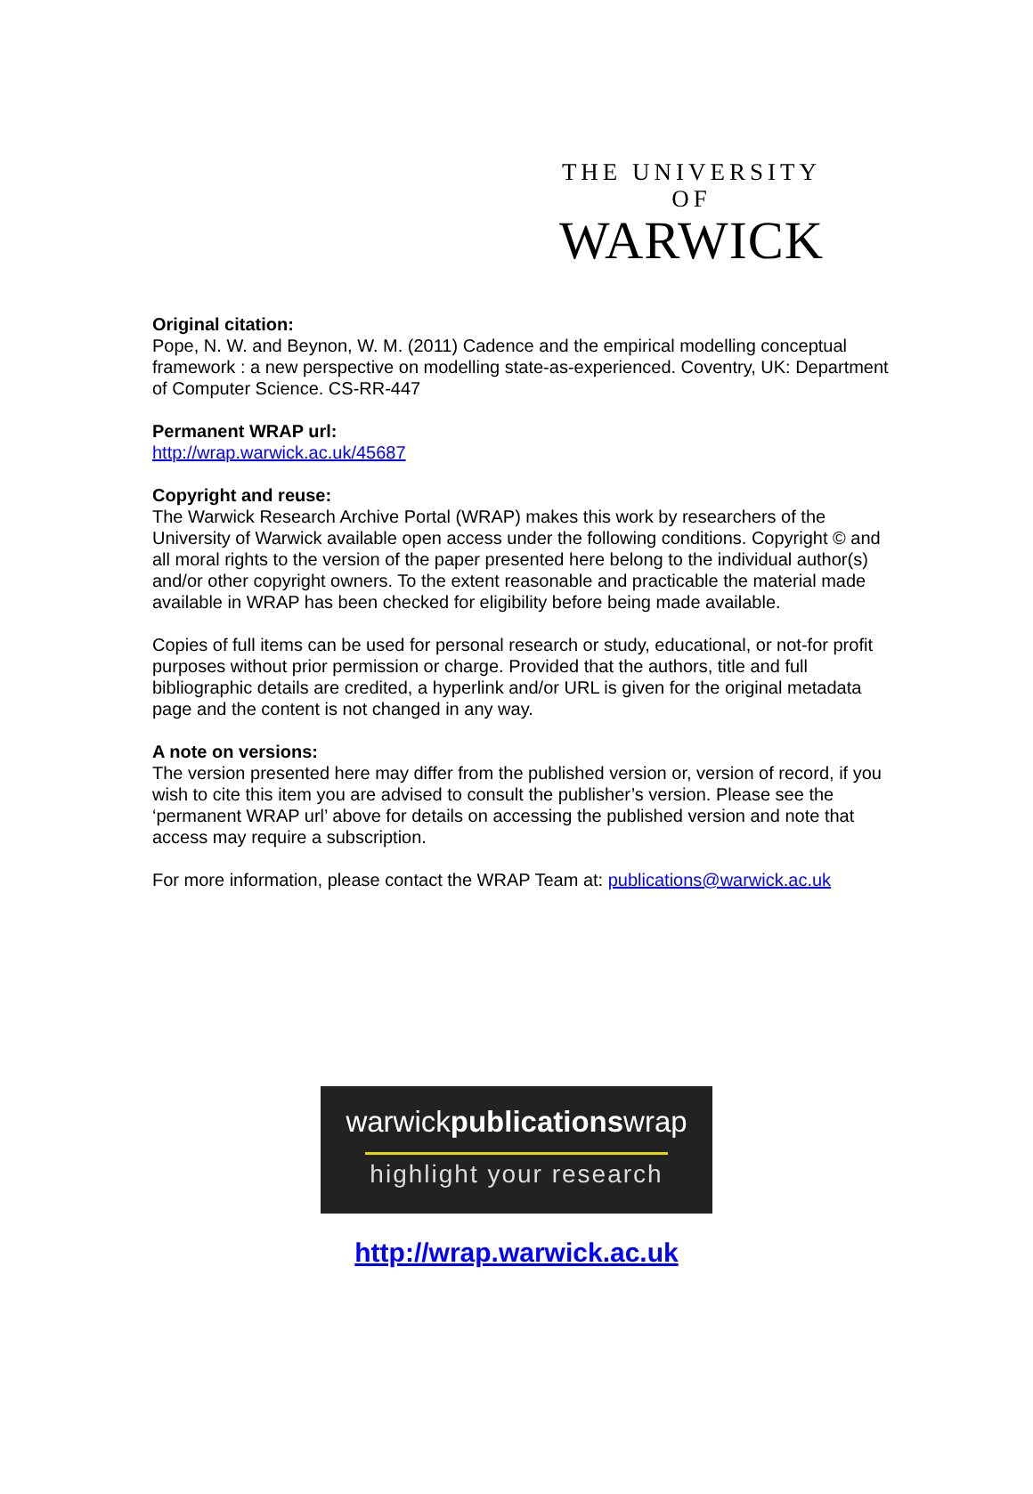THE UNIVERSITY OF
WARWICK
Original citation:
Pope, N. W. and Beynon, W. M. (2011) Cadence and the empirical modelling conceptual framework : a new perspective on modelling state-as-experienced. Coventry, UK: Department of Computer Science. CS-RR-447
Permanent WRAP url:
http://wrap.warwick.ac.uk/45687
Copyright and reuse:
The Warwick Research Archive Portal (WRAP) makes this work by researchers of the University of Warwick available open access under the following conditions. Copyright © and all moral rights to the version of the paper presented here belong to the individual author(s) and/or other copyright owners. To the extent reasonable and practicable the material made available in WRAP has been checked for eligibility before being made available.
Copies of full items can be used for personal research or study, educational, or not-for profit purposes without prior permission or charge. Provided that the authors, title and full bibliographic details are credited, a hyperlink and/or URL is given for the original metadata page and the content is not changed in any way.
A note on versions:
The version presented here may differ from the published version or, version of record, if you wish to cite this item you are advised to consult the publisher’s version. Please see the ‘permanent WRAP url’ above for details on accessing the published version and note that access may require a subscription.
For more information, please contact the WRAP Team at: publications@warwick.ac.uk
warwickpublicationswrap
highlight your research
http://wrap.warwick.ac.uk